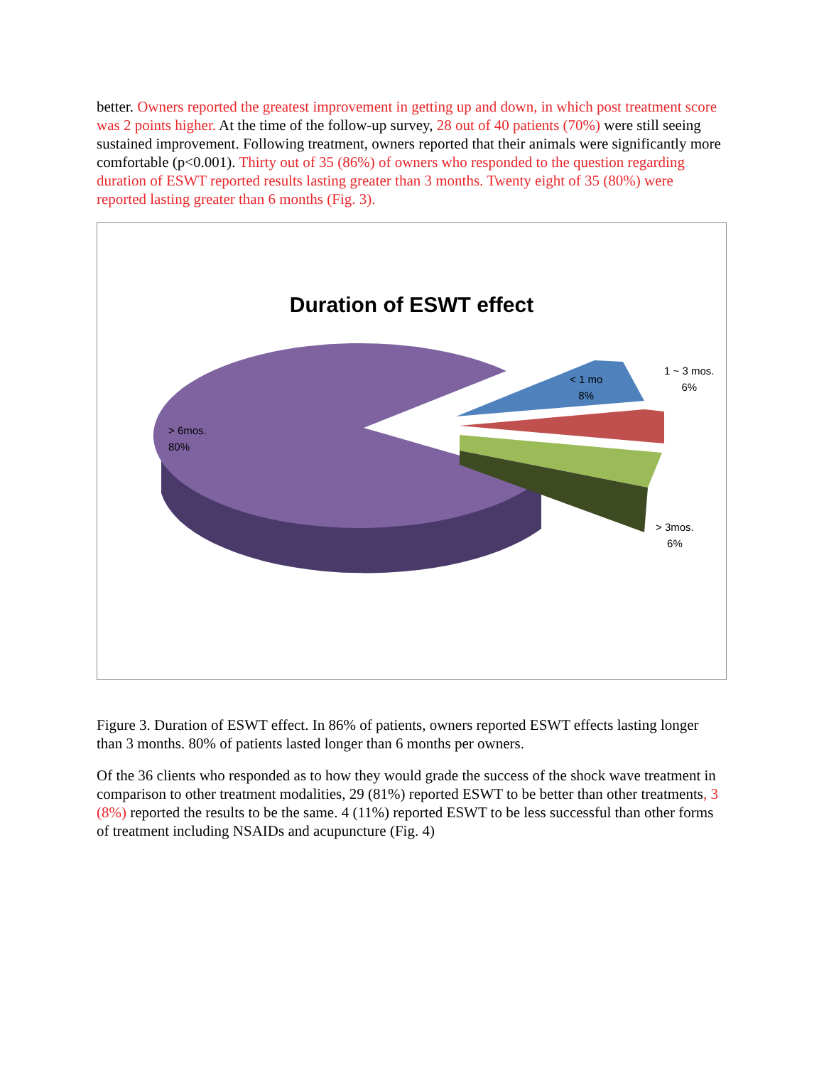better. Owners reported the greatest improvement in getting up and down, in which post treatment score was 2 points higher. At the time of the follow-up survey, 28 out of 40 patients (70%) were still seeing sustained improvement. Following treatment, owners reported that their animals were significantly more comfortable (p<0.001). Thirty out of 35 (86%) of owners who responded to the question regarding duration of ESWT reported results lasting greater than 3 months. Twenty eight of 35 (80%) were reported lasting greater than 6 months (Fig. 3).
Duration of ESWT effect
< 1 mo
8%
1 ~ 3 mos.
6%
> 6mos.
80%
> 3mos.
6%
Figure 3. Duration of ESWT effect. In 86% of patients, owners reported ESWT effects lasting longer than 3 months. 80% of patients lasted longer than 6 months per owners.
Of the 36 clients who responded as to how they would grade the success of the shock wave treatment in comparison to other treatment modalities, 29 (81%) reported ESWT to be better than other treatments, 3 (8%) reported the results to be the same. 4 (11%) reported ESWT to be less successful than other forms of treatment including NSAIDs and acupuncture (Fig. 4)